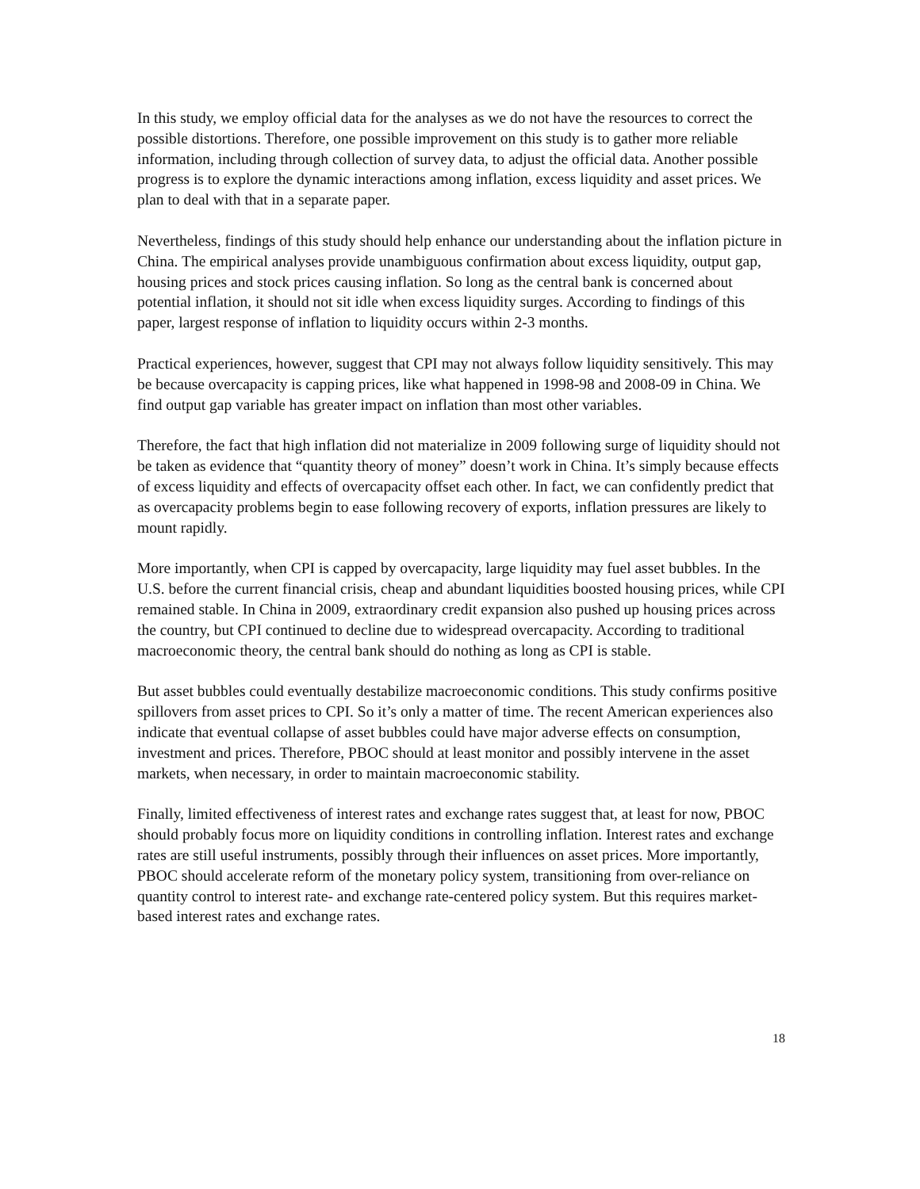In this study, we employ official data for the analyses as we do not have the resources to correct the possible distortions. Therefore, one possible improvement on this study is to gather more reliable information, including through collection of survey data, to adjust the official data. Another possible progress is to explore the dynamic interactions among inflation, excess liquidity and asset prices. We plan to deal with that in a separate paper.
Nevertheless, findings of this study should help enhance our understanding about the inflation picture in China. The empirical analyses provide unambiguous confirmation about excess liquidity, output gap, housing prices and stock prices causing inflation. So long as the central bank is concerned about potential inflation, it should not sit idle when excess liquidity surges. According to findings of this paper, largest response of inflation to liquidity occurs within 2-3 months.
Practical experiences, however, suggest that CPI may not always follow liquidity sensitively. This may be because overcapacity is capping prices, like what happened in 1998-98 and 2008-09 in China. We find output gap variable has greater impact on inflation than most other variables.
Therefore, the fact that high inflation did not materialize in 2009 following surge of liquidity should not be taken as evidence that “quantity theory of money” doesn’t work in China. It’s simply because effects of excess liquidity and effects of overcapacity offset each other. In fact, we can confidently predict that as overcapacity problems begin to ease following recovery of exports, inflation pressures are likely to mount rapidly.
More importantly, when CPI is capped by overcapacity, large liquidity may fuel asset bubbles. In the U.S. before the current financial crisis, cheap and abundant liquidities boosted housing prices, while CPI remained stable. In China in 2009, extraordinary credit expansion also pushed up housing prices across the country, but CPI continued to decline due to widespread overcapacity. According to traditional macroeconomic theory, the central bank should do nothing as long as CPI is stable.
But asset bubbles could eventually destabilize macroeconomic conditions. This study confirms positive spillovers from asset prices to CPI. So it’s only a matter of time. The recent American experiences also indicate that eventual collapse of asset bubbles could have major adverse effects on consumption, investment and prices. Therefore, PBOC should at least monitor and possibly intervene in the asset markets, when necessary, in order to maintain macroeconomic stability.
Finally, limited effectiveness of interest rates and exchange rates suggest that, at least for now, PBOC should probably focus more on liquidity conditions in controlling inflation. Interest rates and exchange rates are still useful instruments, possibly through their influences on asset prices. More importantly, PBOC should accelerate reform of the monetary policy system, transitioning from over-reliance on quantity control to interest rate- and exchange rate-centered policy system. But this requires market-based interest rates and exchange rates.
18